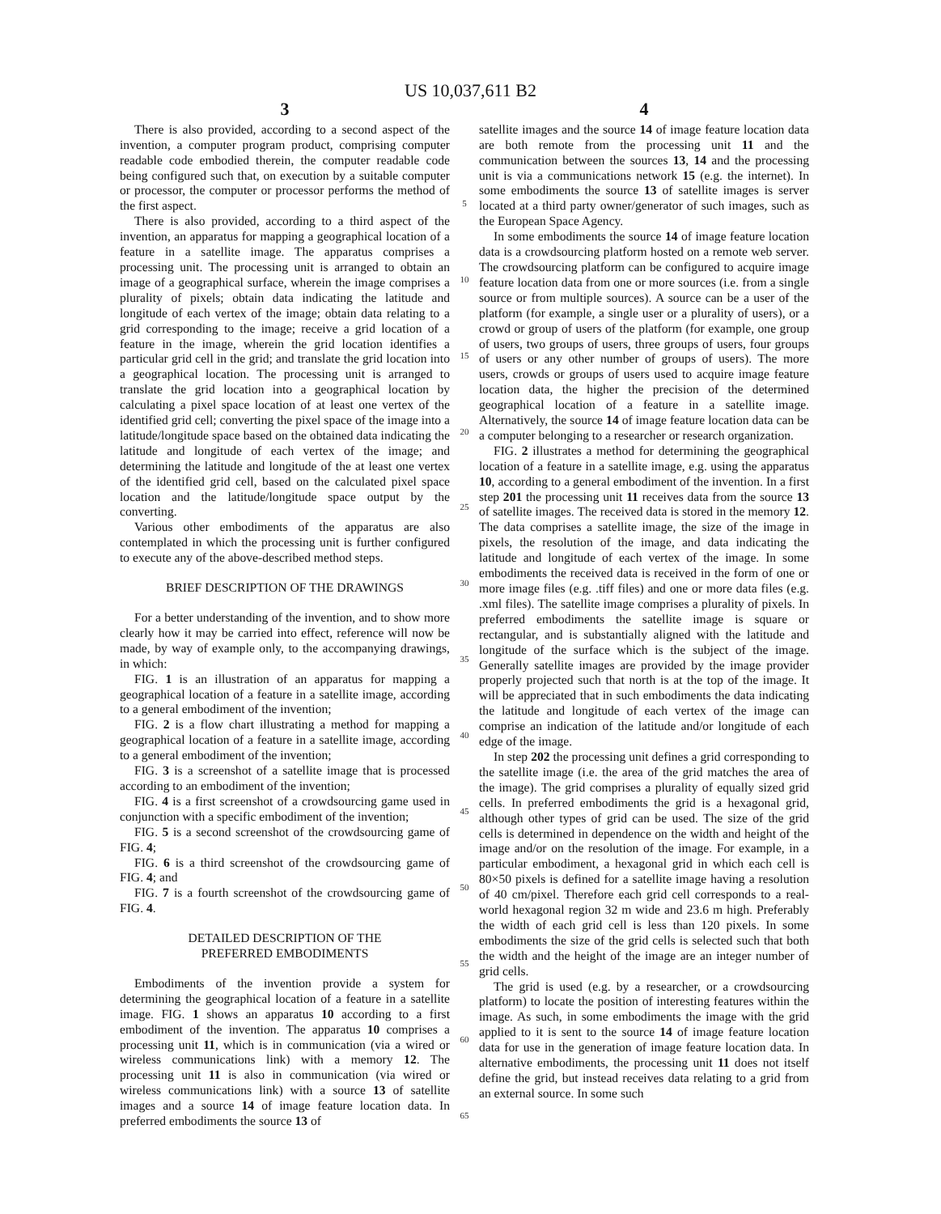US 10,037,611 B2
3
There is also provided, according to a second aspect of the invention, a computer program product, comprising computer readable code embodied therein, the computer readable code being configured such that, on execution by a suitable computer or processor, the computer or processor performs the method of the first aspect.
There is also provided, according to a third aspect of the invention, an apparatus for mapping a geographical location of a feature in a satellite image. The apparatus comprises a processing unit. The processing unit is arranged to obtain an image of a geographical surface, wherein the image comprises a plurality of pixels; obtain data indicating the latitude and longitude of each vertex of the image; obtain data relating to a grid corresponding to the image; receive a grid location of a feature in the image, wherein the grid location identifies a particular grid cell in the grid; and translate the grid location into a geographical location. The processing unit is arranged to translate the grid location into a geographical location by calculating a pixel space location of at least one vertex of the identified grid cell; converting the pixel space of the image into a latitude/longitude space based on the obtained data indicating the latitude and longitude of each vertex of the image; and determining the latitude and longitude of the at least one vertex of the identified grid cell, based on the calculated pixel space location and the latitude/longitude space output by the converting.
Various other embodiments of the apparatus are also contemplated in which the processing unit is further configured to execute any of the above-described method steps.
BRIEF DESCRIPTION OF THE DRAWINGS
For a better understanding of the invention, and to show more clearly how it may be carried into effect, reference will now be made, by way of example only, to the accompanying drawings, in which:
FIG. 1 is an illustration of an apparatus for mapping a geographical location of a feature in a satellite image, according to a general embodiment of the invention;
FIG. 2 is a flow chart illustrating a method for mapping a geographical location of a feature in a satellite image, according to a general embodiment of the invention;
FIG. 3 is a screenshot of a satellite image that is processed according to an embodiment of the invention;
FIG. 4 is a first screenshot of a crowdsourcing game used in conjunction with a specific embodiment of the invention;
FIG. 5 is a second screenshot of the crowdsourcing game of FIG. 4;
FIG. 6 is a third screenshot of the crowdsourcing game of FIG. 4; and
FIG. 7 is a fourth screenshot of the crowdsourcing game of FIG. 4.
DETAILED DESCRIPTION OF THE
PREFERRED EMBODIMENTS
Embodiments of the invention provide a system for determining the geographical location of a feature in a satellite image. FIG. 1 shows an apparatus 10 according to a first embodiment of the invention. The apparatus 10 comprises a processing unit 11, which is in communication (via a wired or wireless communications link) with a memory 12. The processing unit 11 is also in communication (via wired or wireless communications link) with a source 13 of satellite images and a source 14 of image feature location data. In preferred embodiments the source 13 of
5
10
15
20
25
30
35
40
45
50
55
60
65
4
satellite images and the source 14 of image feature location data are both remote from the processing unit 11 and the communication between the sources 13, 14 and the processing unit is via a communications network 15 (e.g. the internet). In some embodiments the source 13 of satellite images is server located at a third party owner/generator of such images, such as the European Space Agency.
In some embodiments the source 14 of image feature location data is a crowdsourcing platform hosted on a remote web server. The crowdsourcing platform can be configured to acquire image feature location data from one or more sources (i.e. from a single source or from multiple sources). A source can be a user of the platform (for example, a single user or a plurality of users), or a crowd or group of users of the platform (for example, one group of users, two groups of users, three groups of users, four groups of users or any other number of groups of users). The more users, crowds or groups of users used to acquire image feature location data, the higher the precision of the determined geographical location of a feature in a satellite image. Alternatively, the source 14 of image feature location data can be a computer belonging to a researcher or research organization.
FIG. 2 illustrates a method for determining the geographical location of a feature in a satellite image, e.g. using the apparatus 10, according to a general embodiment of the invention. In a first step 201 the processing unit 11 receives data from the source 13 of satellite images. The received data is stored in the memory 12. The data comprises a satellite image, the size of the image in pixels, the resolution of the image, and data indicating the latitude and longitude of each vertex of the image. In some embodiments the received data is received in the form of one or more image files (e.g. .tiff files) and one or more data files (e.g. .xml files). The satellite image comprises a plurality of pixels. In preferred embodiments the satellite image is square or rectangular, and is substantially aligned with the latitude and longitude of the surface which is the subject of the image. Generally satellite images are provided by the image provider properly projected such that north is at the top of the image. It will be appreciated that in such embodiments the data indicating the latitude and longitude of each vertex of the image can comprise an indication of the latitude and/or longitude of each edge of the image.
In step 202 the processing unit defines a grid corresponding to the satellite image (i.e. the area of the grid matches the area of the image). The grid comprises a plurality of equally sized grid cells. In preferred embodiments the grid is a hexagonal grid, although other types of grid can be used. The size of the grid cells is determined in dependence on the width and height of the image and/or on the resolution of the image. For example, in a particular embodiment, a hexagonal grid in which each cell is 80×50 pixels is defined for a satellite image having a resolution of 40 cm/pixel. Therefore each grid cell corresponds to a real-world hexagonal region 32 m wide and 23.6 m high. Preferably the width of each grid cell is less than 120 pixels. In some embodiments the size of the grid cells is selected such that both the width and the height of the image are an integer number of grid cells.
The grid is used (e.g. by a researcher, or a crowdsourcing platform) to locate the position of interesting features within the image. As such, in some embodiments the image with the grid applied to it is sent to the source 14 of image feature location data for use in the generation of image feature location data. In alternative embodiments, the processing unit 11 does not itself define the grid, but instead receives data relating to a grid from an external source. In some such